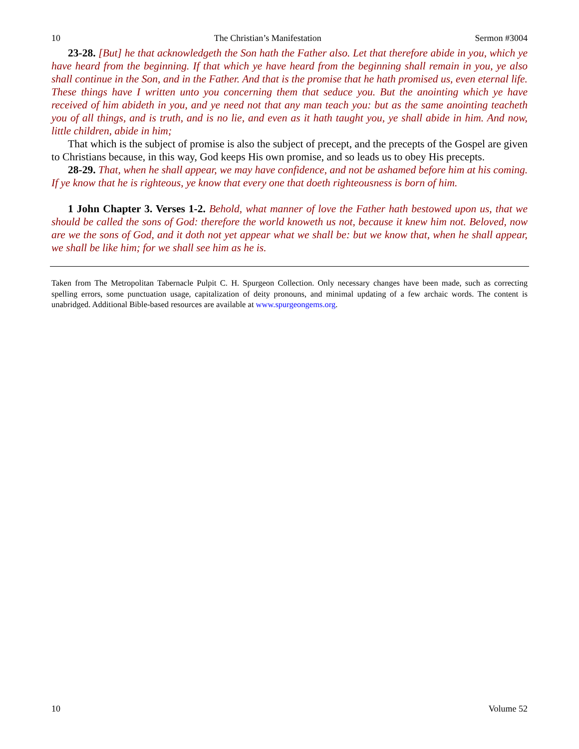10 The Christian’s Manifestation Sermon #3004
23-28. [But] he that acknowledgeth the Son hath the Father also. Let that therefore abide in you, which ye have heard from the beginning. If that which ye have heard from the beginning shall remain in you, ye also shall continue in the Son, and in the Father. And that is the promise that he hath promised us, even eternal life. These things have I written unto you concerning them that seduce you. But the anointing which ye have received of him abideth in you, and ye need not that any man teach you: but as the same anointing teacheth you of all things, and is truth, and is no lie, and even as it hath taught you, ye shall abide in him. And now, little children, abide in him;
That which is the subject of promise is also the subject of precept, and the precepts of the Gospel are given to Christians because, in this way, God keeps His own promise, and so leads us to obey His precepts.
28-29. That, when he shall appear, we may have confidence, and not be ashamed before him at his coming. If ye know that he is righteous, ye know that every one that doeth righteousness is born of him.
1 John Chapter 3. Verses 1-2. Behold, what manner of love the Father hath bestowed upon us, that we should be called the sons of God: therefore the world knoweth us not, because it knew him not. Beloved, now are we the sons of God, and it doth not yet appear what we shall be: but we know that, when he shall appear, we shall be like him; for we shall see him as he is.
Taken from The Metropolitan Tabernacle Pulpit C. H. Spurgeon Collection. Only necessary changes have been made, such as correcting spelling errors, some punctuation usage, capitalization of deity pronouns, and minimal updating of a few archaic words. The content is unabridged. Additional Bible-based resources are available at www.spurgeongems.org.
10 Volume 52